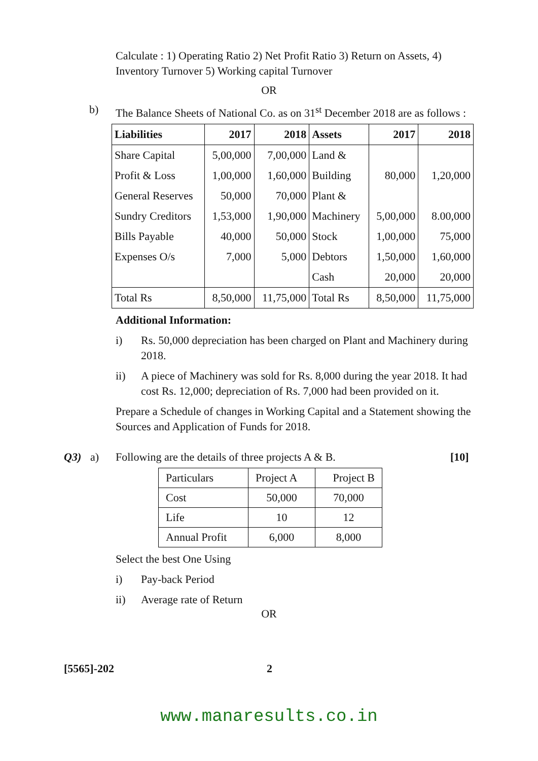Calculate : 1) Operating Ratio 2) Net Profit Ratio 3) Return on Assets, 4) Inventory Turnover 5) Working capital Turnover
OR
b) The Balance Sheets of National Co. as on 31<sup>st</sup> December 2018 are as follows :
| Liabilities | 2017 | 2018 | Assets | 2017 | 2018 |
| --- | --- | --- | --- | --- | --- |
| Share Capital | 5,00,000 | 7,00,000 | Land & | | |
| Profit & Loss | 1,00,000 | 1,60,000 | Building | 80,000 | 1,20,000 |
| General Reserves | 50,000 | 70,000 | Plant & | | |
| Sundry Creditors | 1,53,000 | 1,90,000 | Machinery | 5,00,000 | 8.00,000 |
| Bills Payable | 40,000 | 50,000 | Stock | 1,00,000 | 75,000 |
| Expenses O/s | 7,000 | 5,000 | Debtors | 1,50,000 | 1,60,000 |
| | | | Cash | 20,000 | 20,000 |
| Total Rs | 8,50,000 | 11,75,000 | Total Rs | 8,50,000 | 11,75,000 |
Additional Information:
i) Rs. 50,000 depreciation has been charged on Plant and Machinery during 2018.
ii) A piece of Machinery was sold for Rs. 8,000 during the year 2018. It had cost Rs. 12,000; depreciation of Rs. 7,000 had been provided on it.
Prepare a Schedule of changes in Working Capital and a Statement showing the Sources and Application of Funds for 2018.
Q3) a) Following are the details of three projects A & B. [10]
| Particulars | Project A | Project B |
| Cost | 50,000 | 70,000 |
| Life | 10 | 12 |
| Annual Profit | 6,000 | 8,000 |
Select the best One Using
i) Pay-back Period
ii) Average rate of Return
OR
[5565]-202 2
www.manaresults.co.in